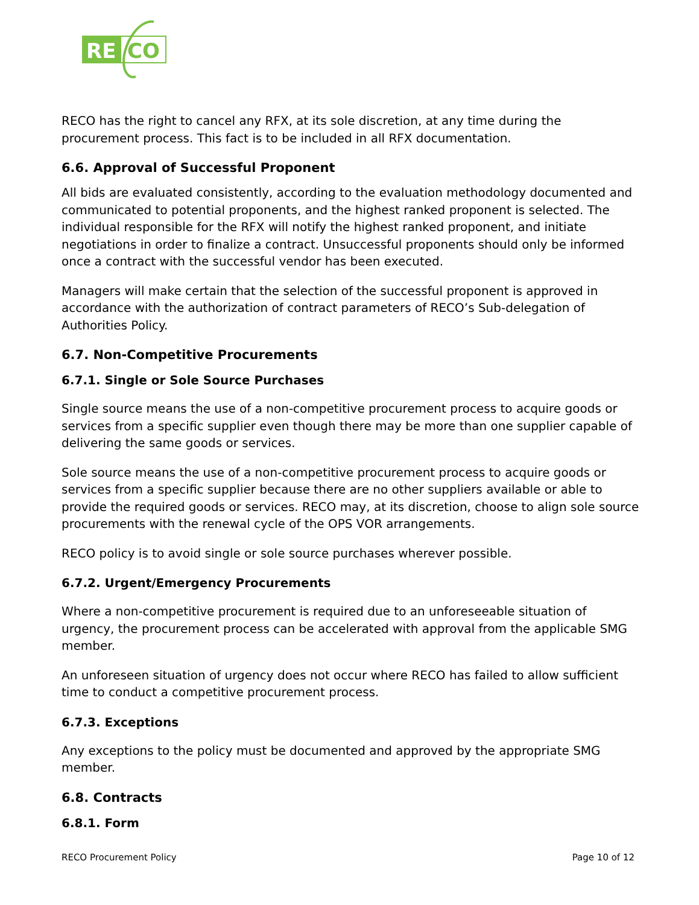RE
CO
RECO has the right to cancel any RFX, at its sole discretion, at any time during the procurement process. This fact is to be included in all RFX documentation.
6.6. Approval of Successful Proponent
All bids are evaluated consistently, according to the evaluation methodology documented and communicated to potential proponents, and the highest ranked proponent is selected. The individual responsible for the RFX will notify the highest ranked proponent, and initiate negotiations in order to finalize a contract. Unsuccessful proponents should only be informed once a contract with the successful vendor has been executed.
Managers will make certain that the selection of the successful proponent is approved in accordance with the authorization of contract parameters of RECO’s Sub-delegation of Authorities Policy.
6.7. Non-Competitive Procurements
6.7.1. Single or Sole Source Purchases
Single source means the use of a non-competitive procurement process to acquire goods or services from a specific supplier even though there may be more than one supplier capable of delivering the same goods or services.
Sole source means the use of a non-competitive procurement process to acquire goods or services from a specific supplier because there are no other suppliers available or able to provide the required goods or services. RECO may, at its discretion, choose to align sole source procurements with the renewal cycle of the OPS VOR arrangements.
RECO policy is to avoid single or sole source purchases wherever possible.
6.7.2. Urgent/Emergency Procurements
Where a non-competitive procurement is required due to an unforeseeable situation of urgency, the procurement process can be accelerated with approval from the applicable SMG member.
An unforeseen situation of urgency does not occur where RECO has failed to allow sufficient time to conduct a competitive procurement process.
6.7.3. Exceptions
Any exceptions to the policy must be documented and approved by the appropriate SMG member.
6.8. Contracts
6.8.1. Form
RECO Procurement Policy Page 10 of 12